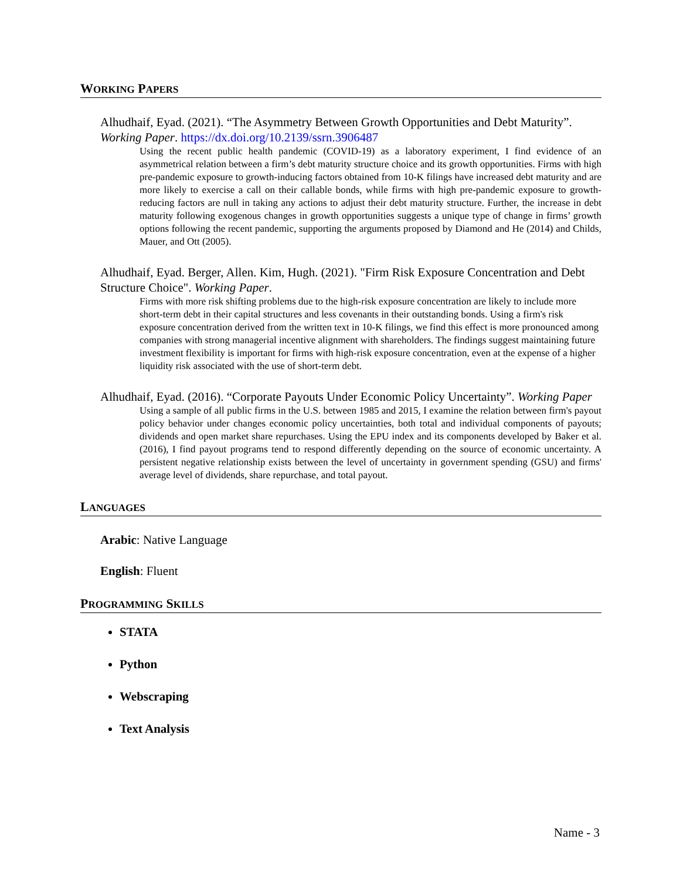WORKING PAPERS
Alhudhaif, Eyad. (2021). “The Asymmetry Between Growth Opportunities and Debt Maturity”. Working Paper. https://dx.doi.org/10.2139/ssrn.3906487
Using the recent public health pandemic (COVID-19) as a laboratory experiment, I find evidence of an asymmetrical relation between a firm’s debt maturity structure choice and its growth opportunities. Firms with high pre-pandemic exposure to growth-inducing factors obtained from 10-K filings have increased debt maturity and are more likely to exercise a call on their callable bonds, while firms with high pre-pandemic exposure to growth-reducing factors are null in taking any actions to adjust their debt maturity structure. Further, the increase in debt maturity following exogenous changes in growth opportunities suggests a unique type of change in firms’ growth options following the recent pandemic, supporting the arguments proposed by Diamond and He (2014) and Childs, Mauer, and Ott (2005).
Alhudhaif, Eyad. Berger, Allen. Kim, Hugh. (2021). "Firm Risk Exposure Concentration and Debt Structure Choice". Working Paper.
Firms with more risk shifting problems due to the high-risk exposure concentration are likely to include more short-term debt in their capital structures and less covenants in their outstanding bonds. Using a firm's risk exposure concentration derived from the written text in 10-K filings, we find this effect is more pronounced among companies with strong managerial incentive alignment with shareholders. The findings suggest maintaining future investment flexibility is important for firms with high-risk exposure concentration, even at the expense of a higher liquidity risk associated with the use of short-term debt.
Alhudhaif, Eyad. (2016). “Corporate Payouts Under Economic Policy Uncertainty”. Working Paper
Using a sample of all public firms in the U.S. between 1985 and 2015, I examine the relation between firm's payout policy behavior under changes economic policy uncertainties, both total and individual components of payouts; dividends and open market share repurchases. Using the EPU index and its components developed by Baker et al. (2016), I find payout programs tend to respond differently depending on the source of economic uncertainty. A persistent negative relationship exists between the level of uncertainty in government spending (GSU) and firms' average level of dividends, share repurchase, and total payout.
LANGUAGES
Arabic: Native Language
English: Fluent
PROGRAMMING SKILLS
STATA
Python
Webscraping
Text Analysis
Name - 3